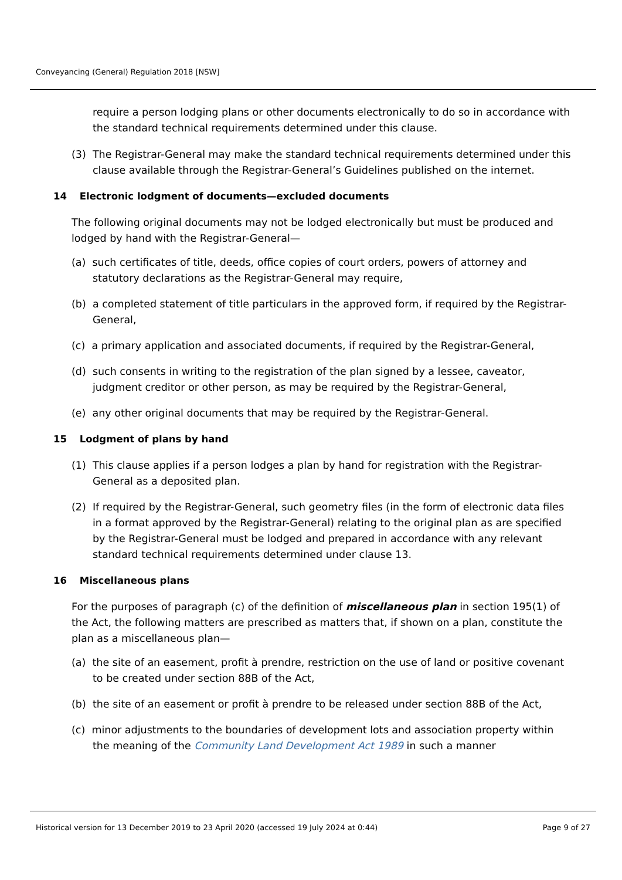Conveyancing (General) Regulation 2018 [NSW]
require a person lodging plans or other documents electronically to do so in accordance with the standard technical requirements determined under this clause.
(3) The Registrar-General may make the standard technical requirements determined under this clause available through the Registrar-General’s Guidelines published on the internet.
14 Electronic lodgment of documents—excluded documents
The following original documents may not be lodged electronically but must be produced and lodged by hand with the Registrar-General—
(a) such certificates of title, deeds, office copies of court orders, powers of attorney and statutory declarations as the Registrar-General may require,
(b) a completed statement of title particulars in the approved form, if required by the Registrar-General,
(c) a primary application and associated documents, if required by the Registrar-General,
(d) such consents in writing to the registration of the plan signed by a lessee, caveator, judgment creditor or other person, as may be required by the Registrar-General,
(e) any other original documents that may be required by the Registrar-General.
15 Lodgment of plans by hand
(1) This clause applies if a person lodges a plan by hand for registration with the Registrar-General as a deposited plan.
(2) If required by the Registrar-General, such geometry files (in the form of electronic data files in a format approved by the Registrar-General) relating to the original plan as are specified by the Registrar-General must be lodged and prepared in accordance with any relevant standard technical requirements determined under clause 13.
16 Miscellaneous plans
For the purposes of paragraph (c) of the definition of miscellaneous plan in section 195(1) of the Act, the following matters are prescribed as matters that, if shown on a plan, constitute the plan as a miscellaneous plan—
(a) the site of an easement, profit à prendre, restriction on the use of land or positive covenant to be created under section 88B of the Act,
(b) the site of an easement or profit à prendre to be released under section 88B of the Act,
(c) minor adjustments to the boundaries of development lots and association property within the meaning of the Community Land Development Act 1989 in such a manner
Historical version for 13 December 2019 to 23 April 2020 (accessed 19 July 2024 at 0:44) Page 9 of 27